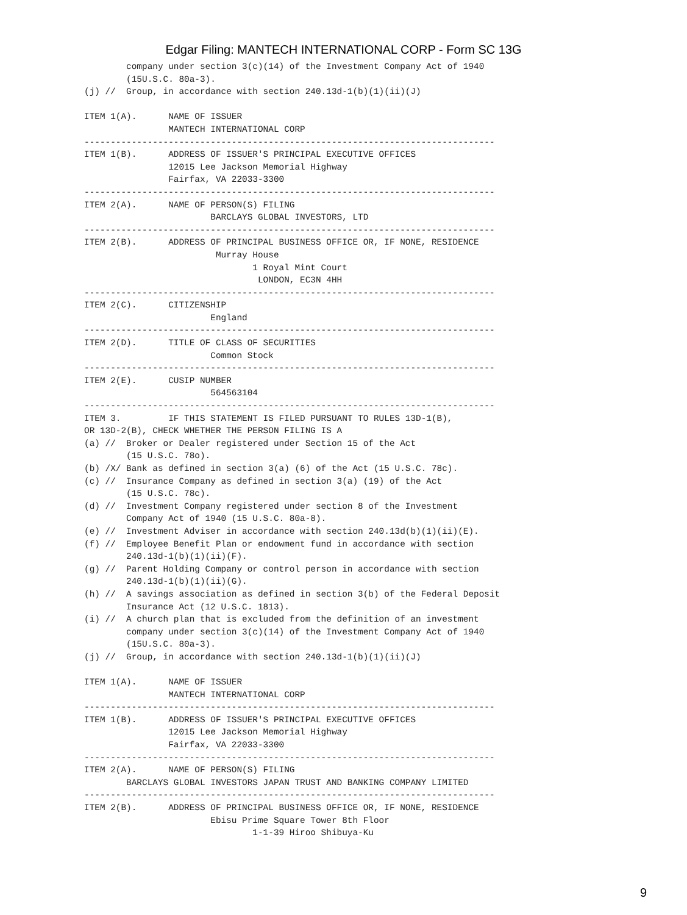Edgar Filing: MANTECH INTERNATIONAL CORP - Form SC 13G
        company under section 3(c)(14) of the Investment Company Act of 1940
        (15U.S.C. 80a-3).
(j) //  Group, in accordance with section 240.13d-1(b)(1)(ii)(J)

ITEM 1(A).      NAME OF ISSUER
                MANTECH INTERNATIONAL CORP
------------------------------------------------------------------------------
ITEM 1(B).      ADDRESS OF ISSUER'S PRINCIPAL EXECUTIVE OFFICES
                12015 Lee Jackson Memorial Highway
                Fairfax, VA 22033-3300
------------------------------------------------------------------------------
ITEM 2(A).      NAME OF PERSON(S) FILING
                        BARCLAYS GLOBAL INVESTORS, LTD
------------------------------------------------------------------------------
ITEM 2(B).      ADDRESS OF PRINCIPAL BUSINESS OFFICE OR, IF NONE, RESIDENCE
                         Murray House
                                1 Royal Mint Court
                                 LONDON, EC3N 4HH
------------------------------------------------------------------------------
ITEM 2(C).      CITIZENSHIP
                        England
------------------------------------------------------------------------------
ITEM 2(D).      TITLE OF CLASS OF SECURITIES
                        Common Stock
------------------------------------------------------------------------------
ITEM 2(E).      CUSIP NUMBER
                        564563104
------------------------------------------------------------------------------
ITEM 3.         IF THIS STATEMENT IS FILED PURSUANT TO RULES 13D-1(B),
OR 13D-2(B), CHECK WHETHER THE PERSON FILING IS A
(a) //  Broker or Dealer registered under Section 15 of the Act
        (15 U.S.C. 78o).
(b) /X/ Bank as defined in section 3(a) (6) of the Act (15 U.S.C. 78c).
(c) //  Insurance Company as defined in section 3(a) (19) of the Act
        (15 U.S.C. 78c).
(d) //  Investment Company registered under section 8 of the Investment
        Company Act of 1940 (15 U.S.C. 80a-8).
(e) //  Investment Adviser in accordance with section 240.13d(b)(1)(ii)(E).
(f) //  Employee Benefit Plan or endowment fund in accordance with section
        240.13d-1(b)(1)(ii)(F).
(g) //  Parent Holding Company or control person in accordance with section
        240.13d-1(b)(1)(ii)(G).
(h) //  A savings association as defined in section 3(b) of the Federal Deposit
        Insurance Act (12 U.S.C. 1813).
(i) //  A church plan that is excluded from the definition of an investment
        company under section 3(c)(14) of the Investment Company Act of 1940
        (15U.S.C. 80a-3).
(j) //  Group, in accordance with section 240.13d-1(b)(1)(ii)(J)

ITEM 1(A).      NAME OF ISSUER
                MANTECH INTERNATIONAL CORP
------------------------------------------------------------------------------
ITEM 1(B).      ADDRESS OF ISSUER'S PRINCIPAL EXECUTIVE OFFICES
                12015 Lee Jackson Memorial Highway
                Fairfax, VA 22033-3300
------------------------------------------------------------------------------
ITEM 2(A).      NAME OF PERSON(S) FILING
        BARCLAYS GLOBAL INVESTORS JAPAN TRUST AND BANKING COMPANY LIMITED
------------------------------------------------------------------------------
ITEM 2(B).      ADDRESS OF PRINCIPAL BUSINESS OFFICE OR, IF NONE, RESIDENCE
                        Ebisu Prime Square Tower 8th Floor
                                1-1-39 Hiroo Shibuya-Ku
9